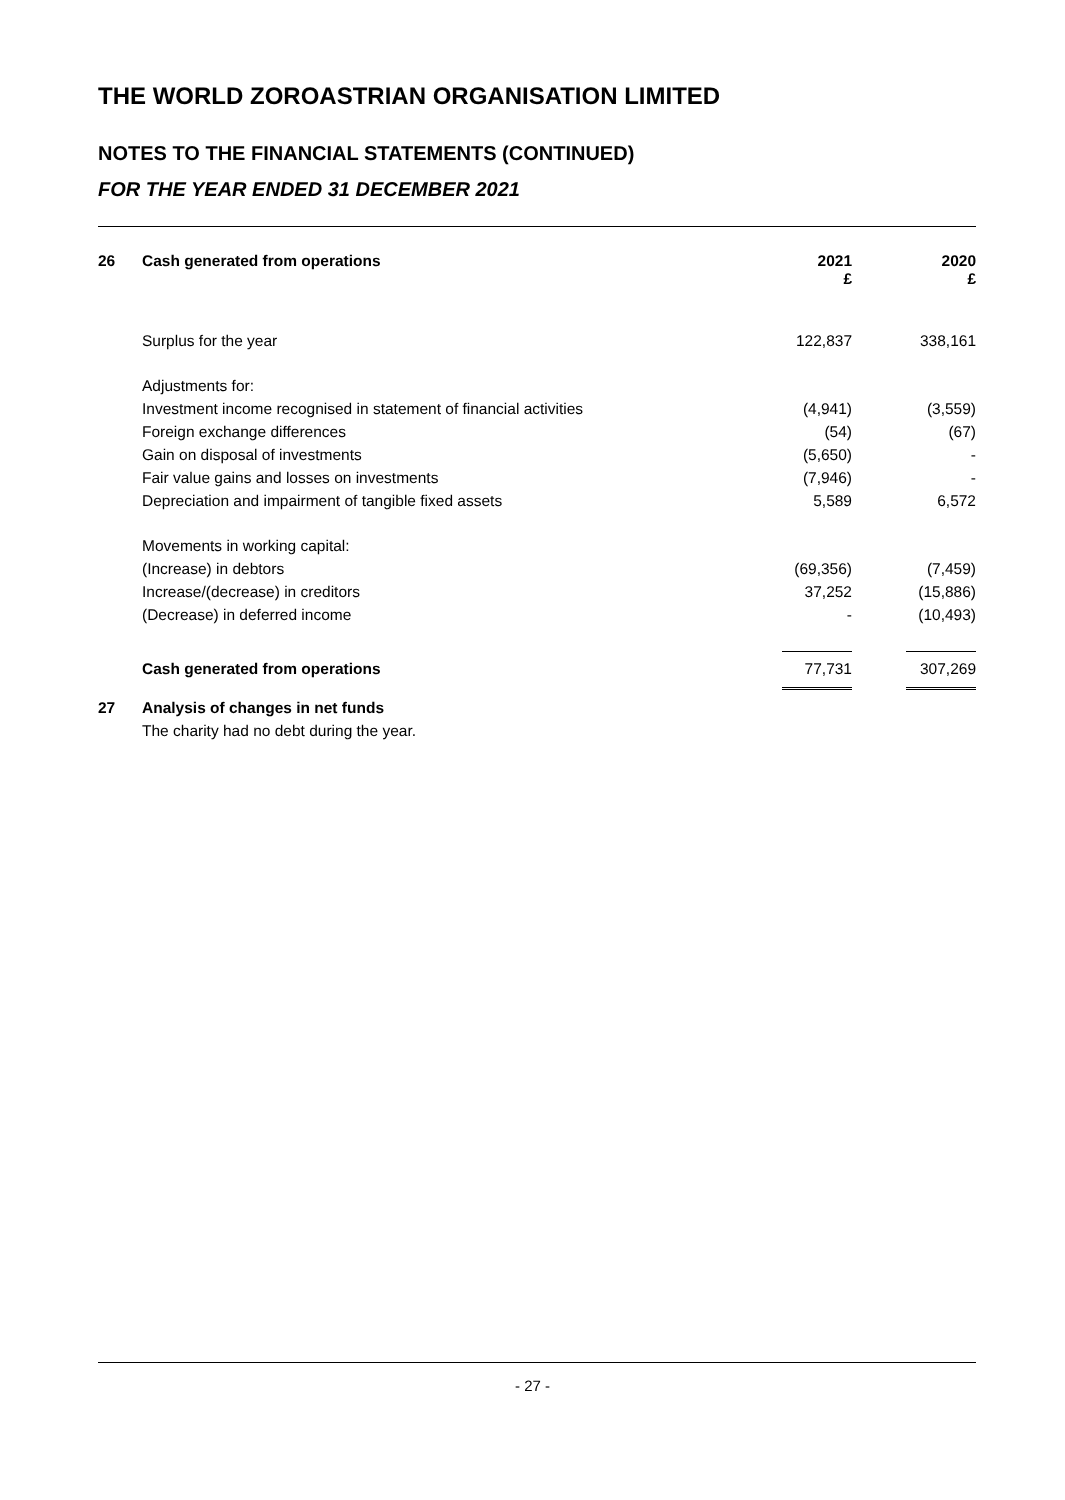THE WORLD ZOROASTRIAN ORGANISATION LIMITED
NOTES TO THE FINANCIAL STATEMENTS (CONTINUED)
FOR THE YEAR ENDED 31 DECEMBER 2021
| 26 | Cash generated from operations | 2021 £ | | 2020 £ |
| | Surplus for the year | 122,837 | | 338,161 |
| | Adjustments for: | | | |
| | Investment income recognised in statement of financial activities | (4,941) | | (3,559) |
| | Foreign exchange differences | (54) | | (67) |
| | Gain on disposal of investments | (5,650) | | - |
| | Fair value gains and losses on investments | (7,946) | | - |
| | Depreciation and impairment of tangible fixed assets | 5,589 | | 6,572 |
| | Movements in working capital: | | | |
| | (Increase) in debtors | (69,356) | | (7,459) |
| | Increase/(decrease) in creditors | 37,252 | | (15,886) |
| | (Decrease) in deferred income | - | | (10,493) |
| | Cash generated from operations | 77,731 | | 307,269 |
| 27 | Analysis of changes in net funds | | | |
| | The charity had no debt during the year. | | | |
- 27 -